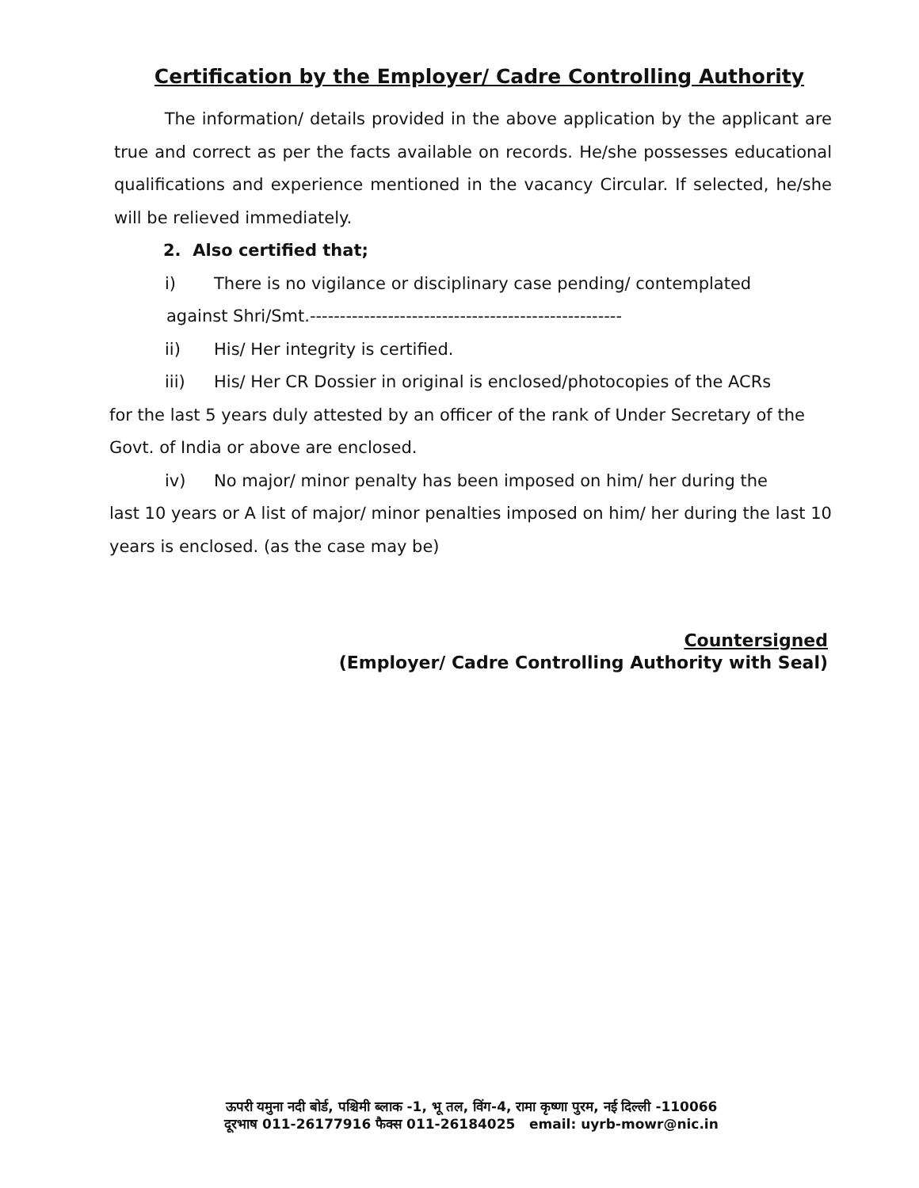Certification by the Employer/ Cadre Controlling Authority
The information/ details provided in the above application by the applicant are true and correct as per the facts available on records. He/she possesses educational qualifications and experience mentioned in the vacancy Circular. If selected, he/she will be relieved immediately.
2. Also certified that;
i) There is no vigilance or disciplinary case pending/ contemplated
against Shri/Smt.----------------------------------------------------
ii) His/ Her integrity is certified.
iii) His/ Her CR Dossier in original is enclosed/photocopies of the ACRs
for the last 5 years duly attested by an officer of the rank of Under Secretary of the Govt. of India or above are enclosed.
iv) No major/ minor penalty has been imposed on him/ her during the
last 10 years or A list of major/ minor penalties imposed on him/ her during the last 10 years is enclosed. (as the case may be)
Countersigned
(Employer/ Cadre Controlling Authority with Seal)
ऊपरी यमुना नदी बोर्ड, पश्चिमी ब्लाक -1, भू तल, विंग-4, रामा कृष्णा पुरम, नई दिल्ली -110066
दूरभाष 011-26177916 फैक्स 011-26184025 email: uyrb-mowr@nic.in